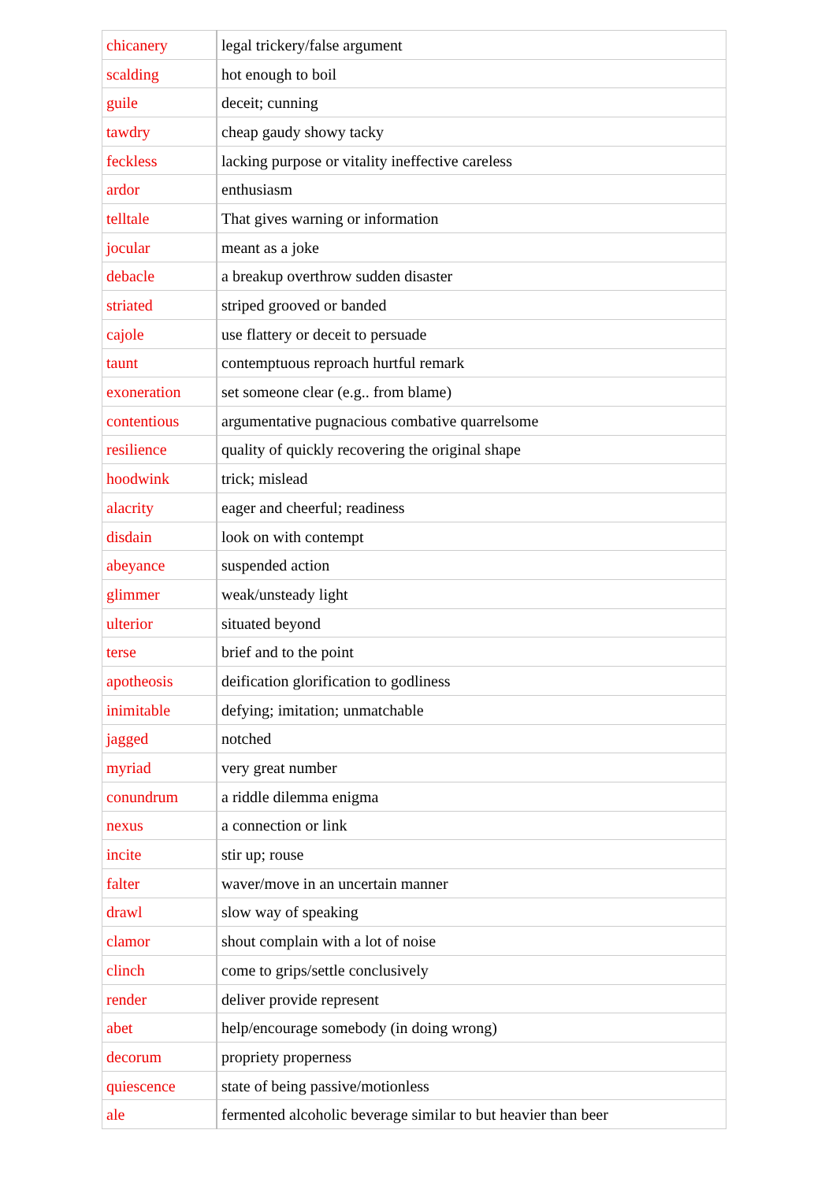| chicanery | legal trickery/false argument |
| scalding | hot enough to boil |
| guile | deceit; cunning |
| tawdry | cheap gaudy showy tacky |
| feckless | lacking purpose or vitality ineffective careless |
| ardor | enthusiasm |
| telltale | That gives warning or information |
| jocular | meant as a joke |
| debacle | a breakup overthrow sudden disaster |
| striated | striped grooved or banded |
| cajole | use flattery or deceit to persuade |
| taunt | contemptuous reproach hurtful remark |
| exoneration | set someone clear (e.g.. from blame) |
| contentious | argumentative pugnacious combative quarrelsome |
| resilience | quality of quickly recovering the original shape |
| hoodwink | trick; mislead |
| alacrity | eager and cheerful; readiness |
| disdain | look on with contempt |
| abeyance | suspended action |
| glimmer | weak/unsteady light |
| ulterior | situated beyond |
| terse | brief and to the point |
| apotheosis | deification glorification to godliness |
| inimitable | defying; imitation; unmatchable |
| jagged | notched |
| myriad | very great number |
| conundrum | a riddle dilemma enigma |
| nexus | a connection or link |
| incite | stir up; rouse |
| falter | waver/move in an uncertain manner |
| drawl | slow way of speaking |
| clamor | shout complain with a lot of noise |
| clinch | come to grips/settle conclusively |
| render | deliver provide represent |
| abet | help/encourage somebody (in doing wrong) |
| decorum | propriety properness |
| quiescence | state of being passive/motionless |
| ale | fermented alcoholic beverage similar to but heavier than beer |